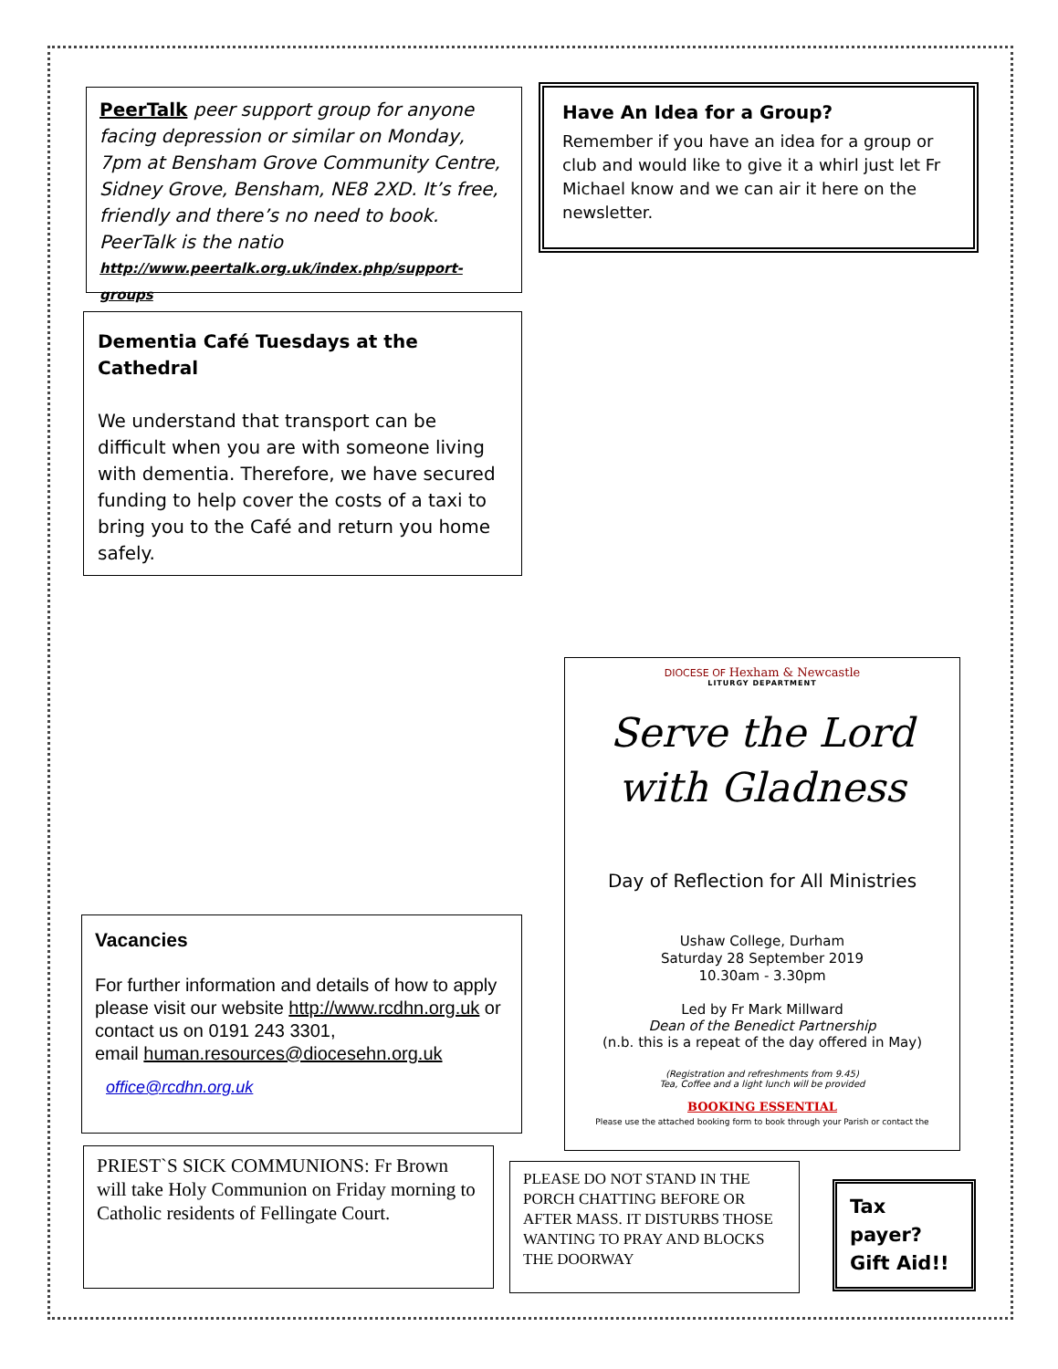PeerTalk peer support group for anyone facing depression or similar on Monday, 7pm at Bensham Grove Community Centre, Sidney Grove, Bensham, NE8 2XD. It’s free, friendly and there’s no need to book. PeerTalk is the natio
http://www.peertalk.org.uk/index.php/support-groups
Have An Idea for a Group?
Remember if you have an idea for a group or club and would like to give it a whirl just let Fr Michael know and we can air it here on the newsletter.
Dementia Café Tuesdays at the Cathedral
We understand that transport can be difficult when you are with someone living with dementia. Therefore, we have secured funding to help cover the costs of a taxi to bring you to the Café and return you home safely.
DIOCESE OF Hexham & Newcastle
LITURGY DEPARTMENT
Serve the Lord
with Gladness
Day of Reflection for All Ministries
Ushaw College, Durham
Saturday 28 September 2019
10.30am - 3.30pm
Led by Fr Mark Millward
Dean of the Benedict Partnership
(n.b. this is a repeat of the day offered in May)
(Registration and refreshments from 9.45)
Tea, Coffee and a light lunch will be provided
BOOKING ESSENTIAL
Please use the attached booking form to book through your Parish or contact the
Vacancies
For further information and details of how to apply please visit our website http://www.rcdhn.org.uk or contact us on 0191 243 3301,
email human.resources@diocesehn.org.uk
office@rcdhn.org.uk
PRIEST`S SICK COMMUNIONS: Fr Brown will take Holy Communion on Friday morning to Catholic residents of Fellingate Court.
PLEASE DO NOT STAND IN THE PORCH CHATTING BEFORE OR AFTER MASS. IT DISTURBS THOSE WANTING TO PRAY AND BLOCKS THE DOORWAY
Tax payer? Gift Aid!!